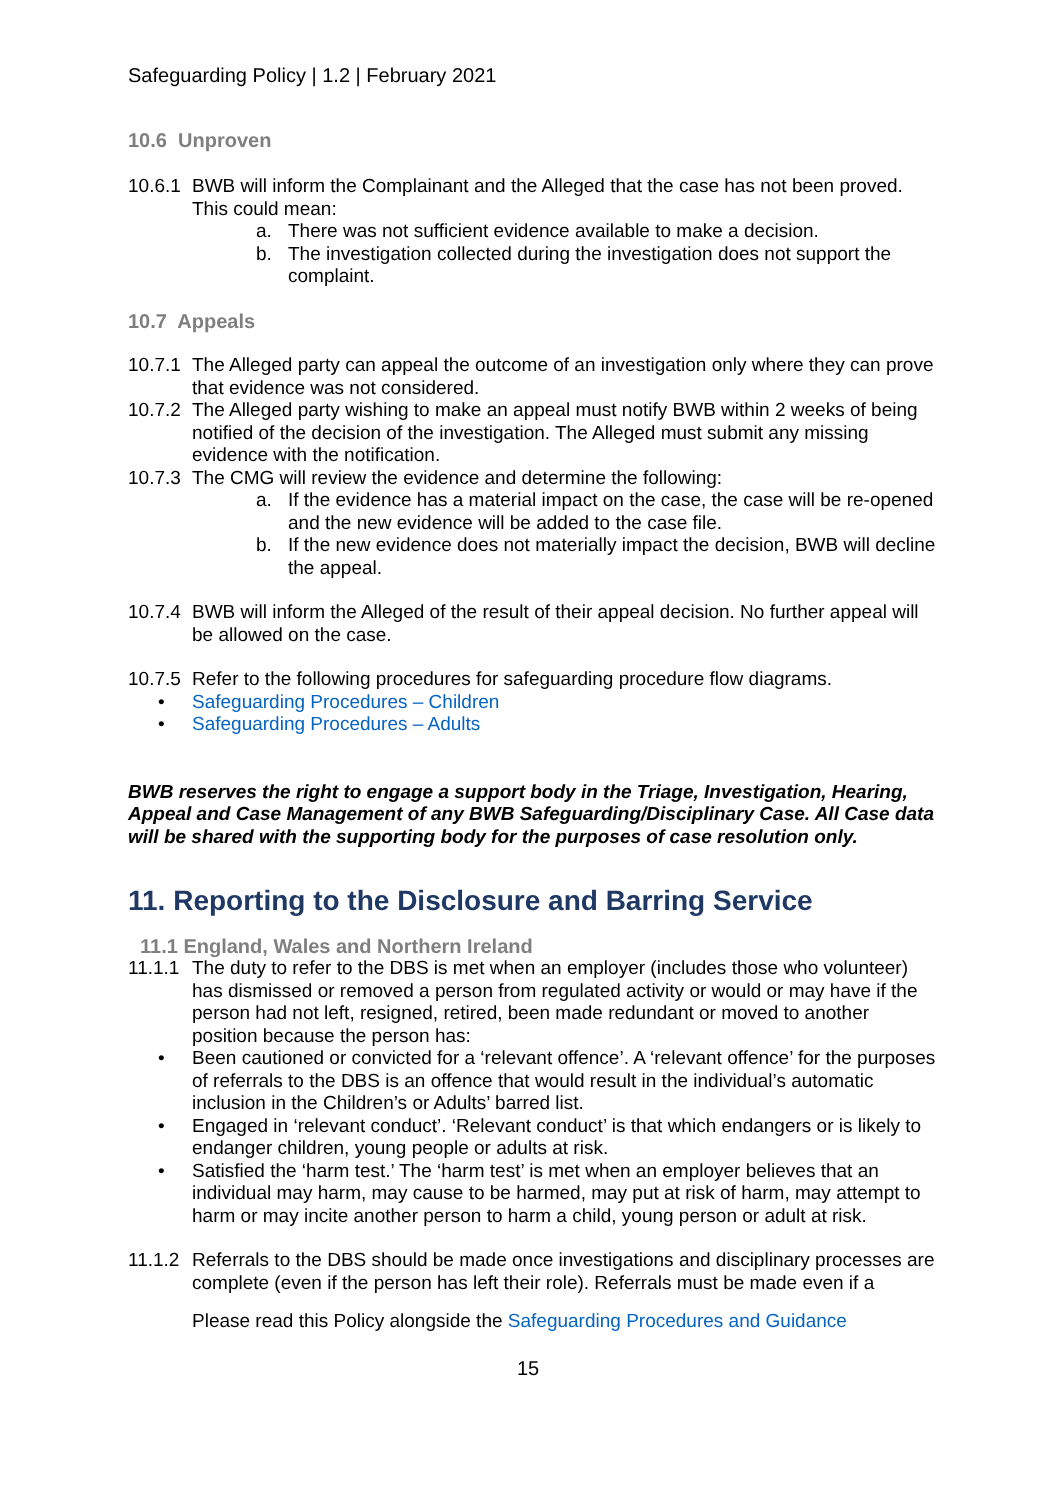Safeguarding Policy | 1.2 | February 2021
10.6 Unproven
10.6.1 BWB will inform the Complainant and the Alleged that the case has not been proved. This could mean:
a. There was not sufficient evidence available to make a decision.
b. The investigation collected during the investigation does not support the complaint.
10.7 Appeals
10.7.1 The Alleged party can appeal the outcome of an investigation only where they can prove that evidence was not considered.
10.7.2 The Alleged party wishing to make an appeal must notify BWB within 2 weeks of being notified of the decision of the investigation. The Alleged must submit any missing evidence with the notification.
10.7.3 The CMG will review the evidence and determine the following:
a. If the evidence has a material impact on the case, the case will be re-opened and the new evidence will be added to the case file.
b. If the new evidence does not materially impact the decision, BWB will decline the appeal.
10.7.4 BWB will inform the Alleged of the result of their appeal decision. No further appeal will be allowed on the case.
10.7.5 Refer to the following procedures for safeguarding procedure flow diagrams.
• Safeguarding Procedures – Children
• Safeguarding Procedures – Adults
BWB reserves the right to engage a support body in the Triage, Investigation, Hearing, Appeal and Case Management of any BWB Safeguarding/Disciplinary Case. All Case data will be shared with the supporting body for the purposes of case resolution only.
11. Reporting to the Disclosure and Barring Service
11.1 England, Wales and Northern Ireland
11.1.1 The duty to refer to the DBS is met when an employer (includes those who volunteer) has dismissed or removed a person from regulated activity or would or may have if the person had not left, resigned, retired, been made redundant or moved to another position because the person has:
• Been cautioned or convicted for a ‘relevant offence’. A ‘relevant offence’ for the purposes of referrals to the DBS is an offence that would result in the individual’s automatic inclusion in the Children’s or Adults’ barred list.
• Engaged in ‘relevant conduct’. ‘Relevant conduct’ is that which endangers or is likely to endanger children, young people or adults at risk.
• Satisfied the ‘harm test.’ The ‘harm test’ is met when an employer believes that an individual may harm, may cause to be harmed, may put at risk of harm, may attempt to harm or may incite another person to harm a child, young person or adult at risk.
11.1.2 Referrals to the DBS should be made once investigations and disciplinary processes are complete (even if the person has left their role). Referrals must be made even if a
Please read this Policy alongside the Safeguarding Procedures and Guidance
15